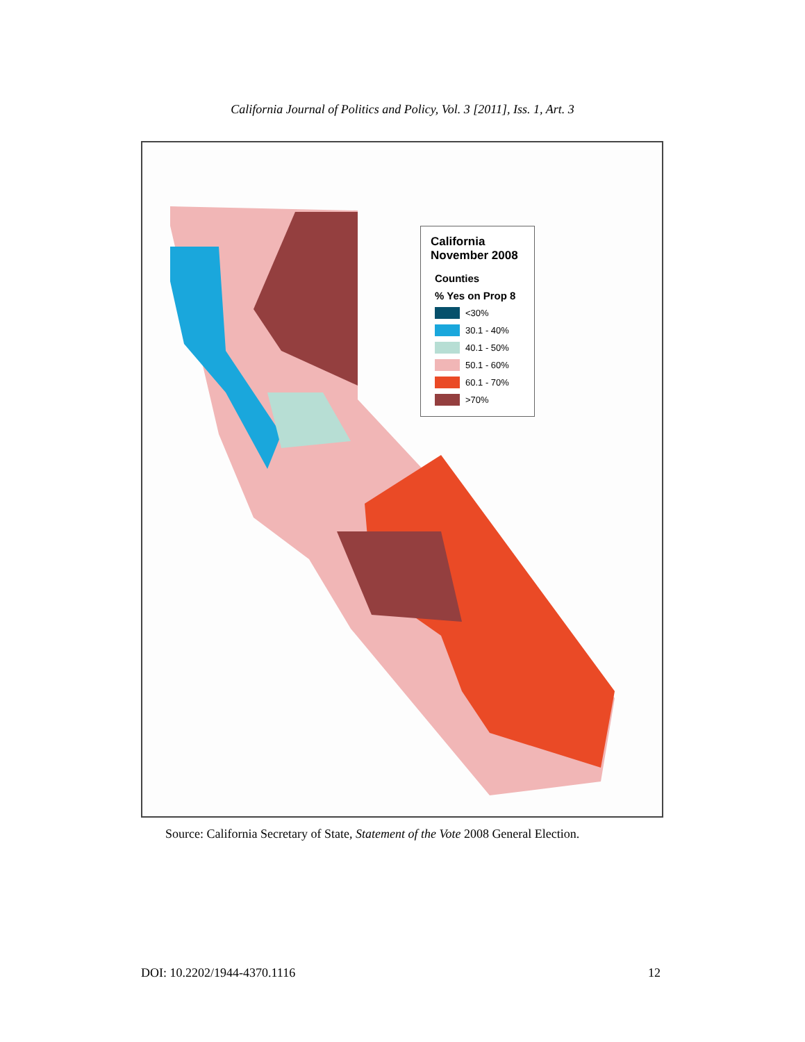California Journal of Politics and Policy, Vol. 3 [2011], Iss. 1, Art. 3
California
November 2008
Counties
% Yes on Prop 8
<30%
30.1 - 40%
40.1 - 50%
50.1 - 60%
60.1 - 70%
>70%
Source: California Secretary of State, Statement of the Vote 2008 General Election.
DOI: 10.2202/1944-4370.1116 12